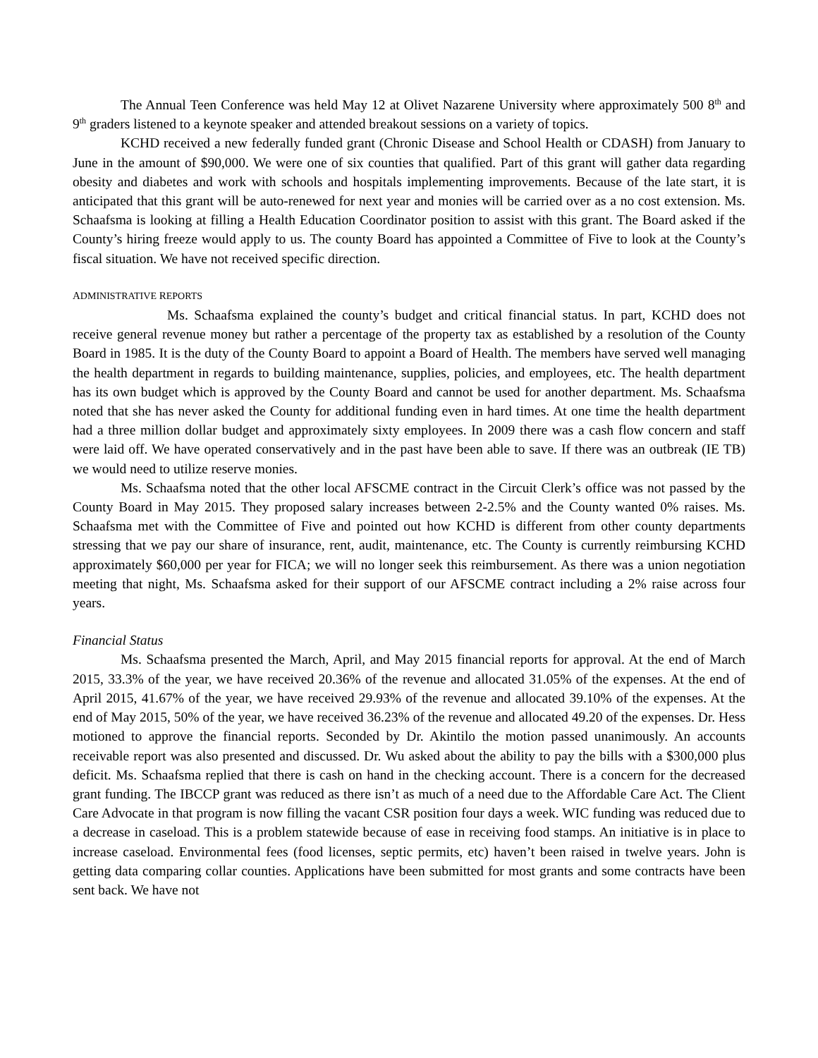The Annual Teen Conference was held May 12 at Olivet Nazarene University where approximately 500 8<sup>th</sup> and 9<sup>th</sup> graders listened to a keynote speaker and attended breakout sessions on a variety of topics.
KCHD received a new federally funded grant (Chronic Disease and School Health or CDASH) from January to June in the amount of $90,000. We were one of six counties that qualified. Part of this grant will gather data regarding obesity and diabetes and work with schools and hospitals implementing improvements. Because of the late start, it is anticipated that this grant will be auto-renewed for next year and monies will be carried over as a no cost extension. Ms. Schaafsma is looking at filling a Health Education Coordinator position to assist with this grant. The Board asked if the County’s hiring freeze would apply to us. The county Board has appointed a Committee of Five to look at the County’s fiscal situation. We have not received specific direction.
ADMINISTRATIVE REPORTS
Ms. Schaafsma explained the county’s budget and critical financial status. In part, KCHD does not receive general revenue money but rather a percentage of the property tax as established by a resolution of the County Board in 1985. It is the duty of the County Board to appoint a Board of Health. The members have served well managing the health department in regards to building maintenance, supplies, policies, and employees, etc. The health department has its own budget which is approved by the County Board and cannot be used for another department. Ms. Schaafsma noted that she has never asked the County for additional funding even in hard times. At one time the health department had a three million dollar budget and approximately sixty employees. In 2009 there was a cash flow concern and staff were laid off. We have operated conservatively and in the past have been able to save. If there was an outbreak (IE TB) we would need to utilize reserve monies.
Ms. Schaafsma noted that the other local AFSCME contract in the Circuit Clerk’s office was not passed by the County Board in May 2015. They proposed salary increases between 2-2.5% and the County wanted 0% raises. Ms. Schaafsma met with the Committee of Five and pointed out how KCHD is different from other county departments stressing that we pay our share of insurance, rent, audit, maintenance, etc. The County is currently reimbursing KCHD approximately $60,000 per year for FICA; we will no longer seek this reimbursement. As there was a union negotiation meeting that night, Ms. Schaafsma asked for their support of our AFSCME contract including a 2% raise across four years.
Financial Status
Ms. Schaafsma presented the March, April, and May 2015 financial reports for approval. At the end of March 2015, 33.3% of the year, we have received 20.36% of the revenue and allocated 31.05% of the expenses. At the end of April 2015, 41.67% of the year, we have received 29.93% of the revenue and allocated 39.10% of the expenses. At the end of May 2015, 50% of the year, we have received 36.23% of the revenue and allocated 49.20 of the expenses. Dr. Hess motioned to approve the financial reports. Seconded by Dr. Akintilo the motion passed unanimously. An accounts receivable report was also presented and discussed. Dr. Wu asked about the ability to pay the bills with a $300,000 plus deficit. Ms. Schaafsma replied that there is cash on hand in the checking account. There is a concern for the decreased grant funding. The IBCCP grant was reduced as there isn’t as much of a need due to the Affordable Care Act. The Client Care Advocate in that program is now filling the vacant CSR position four days a week. WIC funding was reduced due to a decrease in caseload. This is a problem statewide because of ease in receiving food stamps. An initiative is in place to increase caseload. Environmental fees (food licenses, septic permits, etc) haven’t been raised in twelve years. John is getting data comparing collar counties. Applications have been submitted for most grants and some contracts have been sent back. We have not